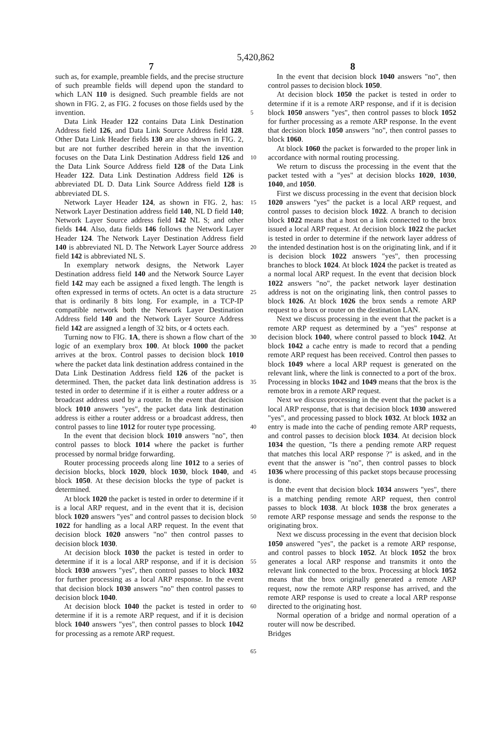5,420,862
7 8
such as, for example, preamble fields, and the precise structure of such preamble fields will depend upon the standard to which LAN 110 is designed. Such preamble fields are not shown in FIG. 2, as FIG. 2 focuses on those fields used by the invention.
Data Link Header 122 contains Data Link Destination Address field 126, and Data Link Source Address field 128. Other Data Link Header fields 130 are also shown in FIG. 2, but are not further described herein in that the invention focuses on the Data Link Destination Address field 126 and the Data Link Source Address field 128 of the Data Link Header 122. Data Link Destination Address field 126 is abbreviated DL D. Data Link Source Address field 128 is abbreviated DL S.
Network Layer Header 124, as shown in FIG. 2, has: Network Layer Destination address field 140, NL D field 140; Network Layer Source address field 142 NL S; and other fields 144. Also, data fields 146 follows the Network Layer Header 124. The Network Layer Destination Address field 140 is abbreviated NL D. The Network Layer Source address field 142 is abbreviated NL S.
In exemplary network designs, the Network Layer Destination address field 140 and the Network Source Layer field 142 may each be assigned a fixed length. The length is often expressed in terms of octets. An octet is a data structure that is ordinarily 8 bits long. For example, in a TCP-IP compatible network both the Network Layer Destination Address field 140 and the Network Layer Source Address field 142 are assigned a length of 32 bits, or 4 octets each.
Turning now to FIG. 1A, there is shown a flow chart of the logic of an exemplary brox 100. At block 1000 the packet arrives at the brox. Control passes to decision block 1010 where the packet data link destination address contained in the Data Link Destination Address field 126 of the packet is determined. Then, the packet data link destination address is tested in order to determine if it is either a router address or a broadcast address used by a router. In the event that decision block 1010 answers "yes", the packet data link destination address is either a router address or a broadcast address, then control passes to line 1012 for router type processing.
In the event that decision block 1010 answers "no", then control passes to block 1014 where the packet is further processed by normal bridge forwarding.
Router processing proceeds along line 1012 to a series of decision blocks, block 1020, block 1030, block 1040, and block 1050. At these decision blocks the type of packet is determined.
At block 1020 the packet is tested in order to determine if it is a local ARP request, and in the event that it is, decision block 1020 answers "yes" and control passes to decision block 1022 for handling as a local ARP request. In the event that decision block 1020 answers "no" then control passes to decision block 1030.
At decision block 1030 the packet is tested in order to determine if it is a local ARP response, and if it is decision block 1030 answers "yes", then control passes to block 1032 for further processing as a local ARP response. In the event that decision block 1030 answers "no" then control passes to decision block 1040.
At decision block 1040 the packet is tested in order to determine if it is a remote ARP request, and if it is decision block 1040 answers "yes", then control passes to block 1042 for processing as a remote ARP request.
5
10
15
20
25
30
35
40
45
50
55
60
65
In the event that decision block 1040 answers "no", then control passes to decision block 1050.
At decision block 1050 the packet is tested in order to determine if it is a remote ARP response, and if it is decision block 1050 answers "yes", then control passes to block 1052 for further processing as a remote ARP response. In the event that decision block 1050 answers "no", then control passes to block 1060.
At block 1060 the packet is forwarded to the proper link in accordance with normal routing processing.
We return to discuss the processing in the event that the packet tested with a "yes" at decision blocks 1020, 1030, 1040, and 1050.
First we discuss processing in the event that decision block 1020 answers "yes" the packet is a local ARP request, and control passes to decision block 1022. A branch to decision block 1022 means that a host on a link connected to the brox issued a local ARP request. At decision block 1022 the packet is tested in order to determine if the network layer address of the intended destination host is on the originating link, and if it is decision block 1022 answers "yes", then processing branches to block 1024. At block 1024 the packet is treated as a normal local ARP request. In the event that decision block 1022 answers "no", the packet network layer destination address is not on the originating link, then control passes to block 1026. At block 1026 the brox sends a remote ARP request to a brox or router on the destination LAN.
Next we discuss processing in the event that the packet is a remote ARP request as determined by a "yes" response at decision block 1040, where control passed to block 1042. At block 1042 a cache entry is made to record that a pending remote ARP request has been received. Control then passes to block 1049 where a local ARP request is generated on the relevant link, where the link is connected to a port of the brox. Processing in blocks 1042 and 1049 means that the brox is the remote brox in a remote ARP request.
Next we discuss processing in the event that the packet is a local ARP response, that is that decision block 1030 answered "yes", and processing passed to block 1032. At block 1032 an entry is made into the cache of pending remote ARP requests, and control passes to decision block 1034. At decision block 1034 the question, "Is there a pending remote ARP request that matches this local ARP response ?" is asked, and in the event that the answer is "no", then control passes to block 1036 where processing of this packet stops because processing is done.
In the event that decision block 1034 answers "yes", there is a matching pending remote ARP request, then control passes to block 1038. At block 1038 the brox generates a remote ARP response message and sends the response to the originating brox.
Next we discuss processing in the event that decision block 1050 answered "yes", the packet is a remote ARP response, and control passes to block 1052. At block 1052 the brox generates a local ARP response and transmits it onto the relevant link connected to the brox. Processing at block 1052 means that the brox originally generated a remote ARP request, now the remote ARP response has arrived, and the remote ARP response is used to create a local ARP response directed to the originating host.
Normal operation of a bridge and normal operation of a router will now be described.
Bridges